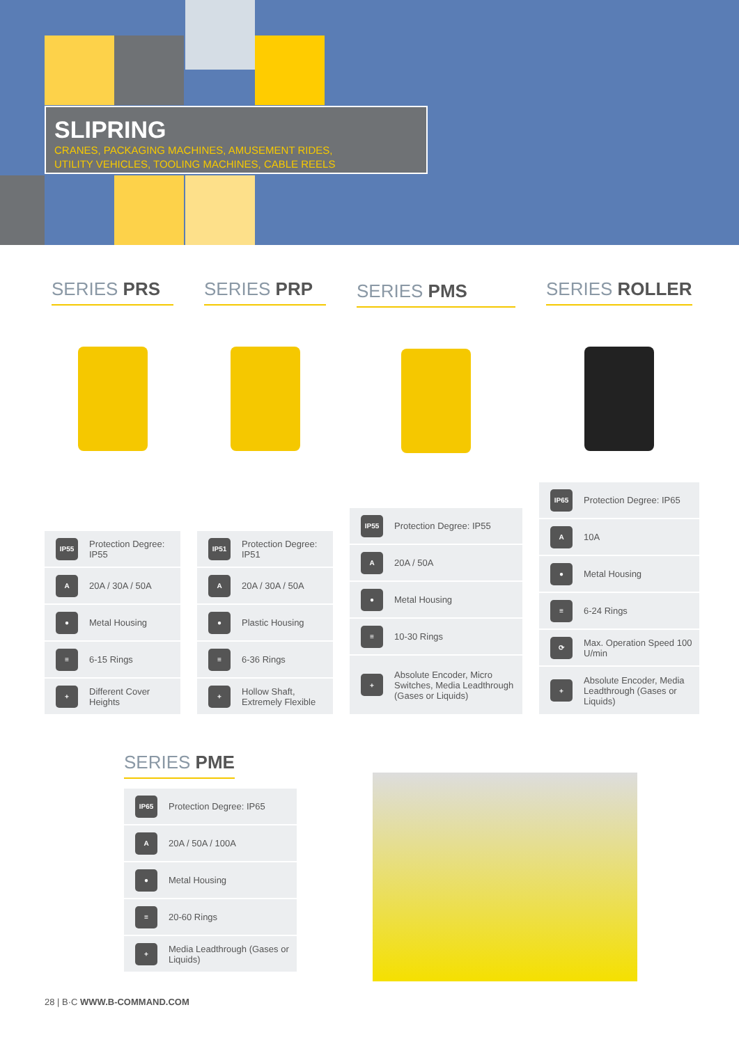SLIPRING
CRANES, PACKAGING MACHINES, AMUSEMENT RIDES,
UTILITY VEHICLES, TOOLING MACHINES, CABLE REELS
SERIES PRS
IP55 Protection Degree: IP55
A 20A / 30A / 50A
● Metal Housing
≡ 6-15 Rings
+ Different Cover Heights
SERIES PRP
IP51 Protection Degree: IP51
A 20A / 30A / 50A
● Plastic Housing
≡ 6-36 Rings
+ Hollow Shaft, Extremely Flexible
SERIES PMS
IP55 Protection Degree: IP55
A 20A / 50A
● Metal Housing
≡ 10-30 Rings
+ Absolute Encoder, Micro Switches, Media Leadthrough (Gases or Liquids)
SERIES ROLLER
IP65 Protection Degree: IP65
A 10A
● Metal Housing
≡ 6-24 Rings
⟳ Max. Operation Speed 100 U/min
+ Absolute Encoder, Media Leadthrough (Gases or Liquids)
SERIES PME
IP65 Protection Degree: IP65
A 20A / 50A / 100A
● Metal Housing
≡ 20-60 Rings
+ Media Leadthrough (Gases or Liquids)
28 | B·C WWW.B-COMMAND.COM